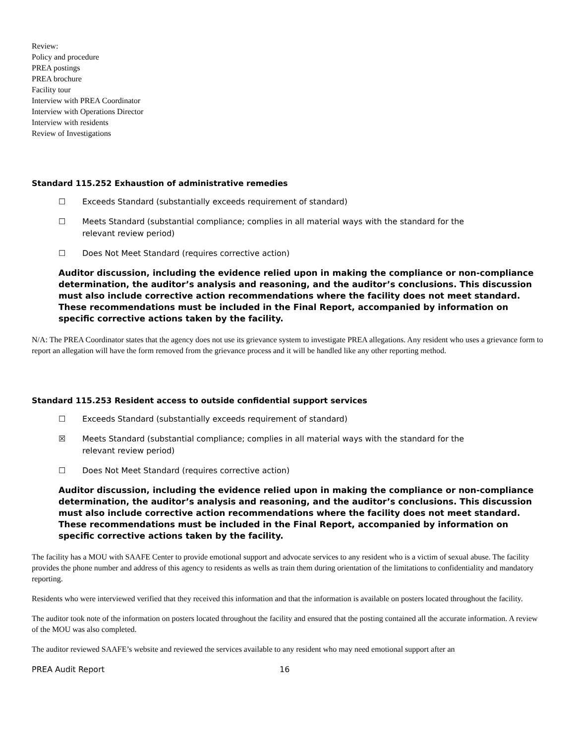Review:
Policy and procedure
PREA postings
PREA brochure
Facility tour
Interview with PREA Coordinator
Interview with Operations Director
Interview with residents
Review of Investigations
Standard 115.252 Exhaustion of administrative remedies
☐ Exceeds Standard (substantially exceeds requirement of standard)
☐ Meets Standard (substantial compliance; complies in all material ways with the standard for the relevant review period)
☐ Does Not Meet Standard (requires corrective action)
Auditor discussion, including the evidence relied upon in making the compliance or non-compliance determination, the auditor’s analysis and reasoning, and the auditor’s conclusions. This discussion must also include corrective action recommendations where the facility does not meet standard. These recommendations must be included in the Final Report, accompanied by information on specific corrective actions taken by the facility.
N/A: The PREA Coordinator states that the agency does not use its grievance system to investigate PREA allegations. Any resident who uses a grievance form to report an allegation will have the form removed from the grievance process and it will be handled like any other reporting method.
Standard 115.253 Resident access to outside confidential support services
☐ Exceeds Standard (substantially exceeds requirement of standard)
☒ Meets Standard (substantial compliance; complies in all material ways with the standard for the relevant review period)
☐ Does Not Meet Standard (requires corrective action)
Auditor discussion, including the evidence relied upon in making the compliance or non-compliance determination, the auditor’s analysis and reasoning, and the auditor’s conclusions. This discussion must also include corrective action recommendations where the facility does not meet standard. These recommendations must be included in the Final Report, accompanied by information on specific corrective actions taken by the facility.
The facility has a MOU with SAAFE Center to provide emotional support and advocate services to any resident who is a victim of sexual abuse. The facility provides the phone number and address of this agency to residents as wells as train them during orientation of the limitations to confidentiality and mandatory reporting.
Residents who were interviewed verified that they received this information and that the information is available on posters located throughout the facility.
The auditor took note of the information on posters located throughout the facility and ensured that the posting contained all the accurate information. A review of the MOU was also completed.
The auditor reviewed SAAFE’s website and reviewed the services available to any resident who may need emotional support after an
PREA Audit Report 16